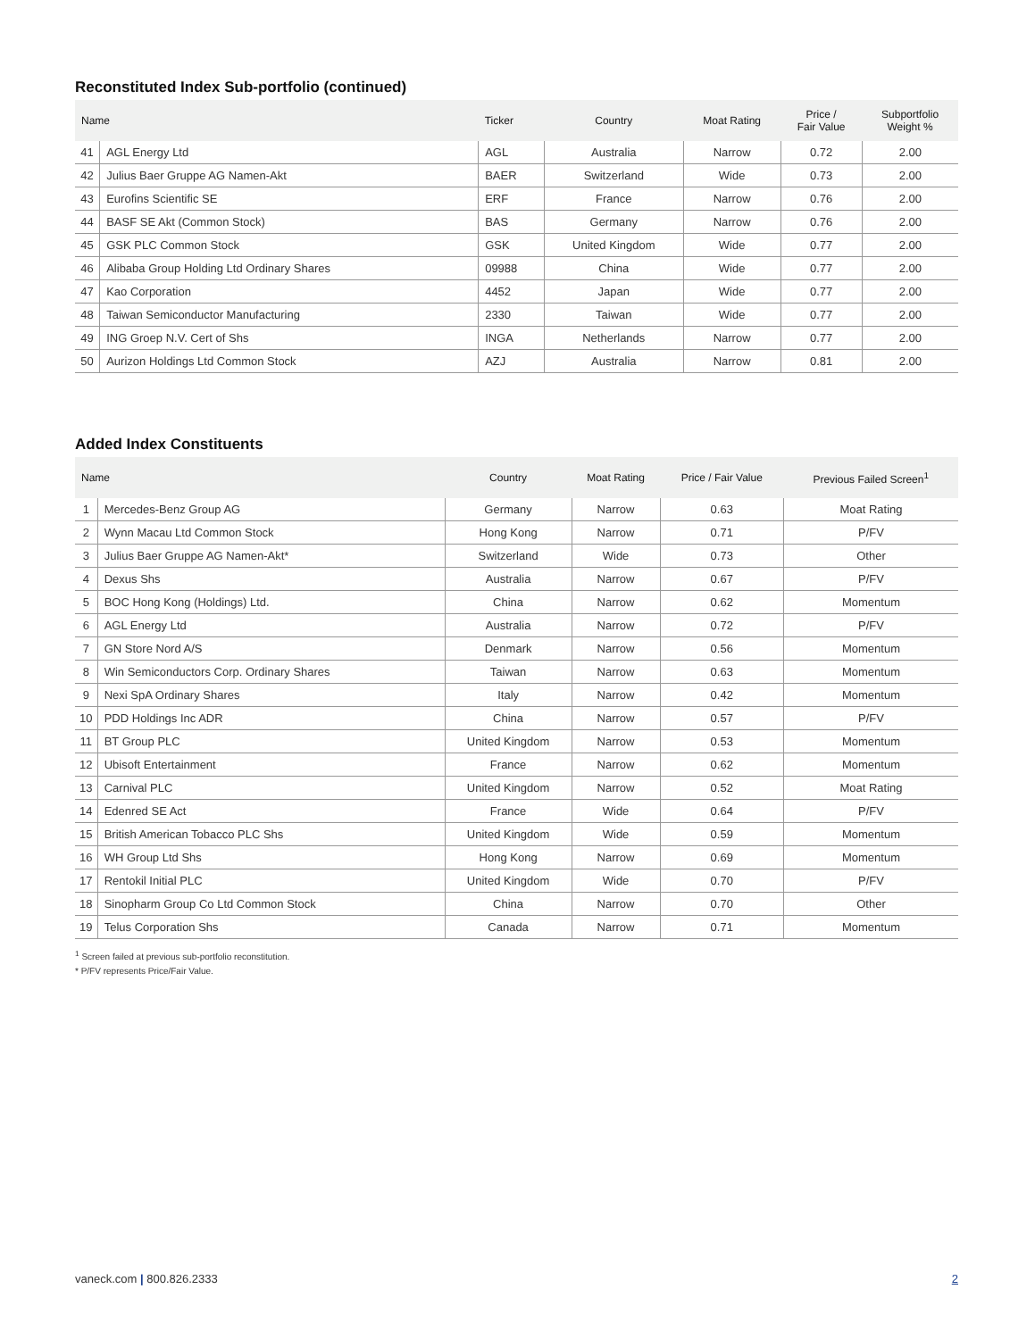Reconstituted Index Sub-portfolio (continued)
| Name | | Ticker | Country | Moat Rating | Price / Fair Value | Subportfolio Weight % |
| --- | --- | --- | --- | --- | --- | --- |
| 41 | AGL Energy Ltd | AGL | Australia | Narrow | 0.72 | 2.00 |
| 42 | Julius Baer Gruppe AG Namen-Akt | BAER | Switzerland | Wide | 0.73 | 2.00 |
| 43 | Eurofins Scientific SE | ERF | France | Narrow | 0.76 | 2.00 |
| 44 | BASF SE Akt (Common Stock) | BAS | Germany | Narrow | 0.76 | 2.00 |
| 45 | GSK PLC Common Stock | GSK | United Kingdom | Wide | 0.77 | 2.00 |
| 46 | Alibaba Group Holding Ltd Ordinary Shares | 09988 | China | Wide | 0.77 | 2.00 |
| 47 | Kao Corporation | 4452 | Japan | Wide | 0.77 | 2.00 |
| 48 | Taiwan Semiconductor Manufacturing | 2330 | Taiwan | Wide | 0.77 | 2.00 |
| 49 | ING Groep N.V. Cert of Shs | INGA | Netherlands | Narrow | 0.77 | 2.00 |
| 50 | Aurizon Holdings Ltd Common Stock | AZJ | Australia | Narrow | 0.81 | 2.00 |
Added Index Constituents
| Name | | Country | Moat Rating | Price / Fair Value | Previous Failed Screen<sup>1</sup> |
| --- | --- | --- | --- | --- | --- |
| 1 | Mercedes-Benz Group AG | Germany | Narrow | 0.63 | Moat Rating |
| 2 | Wynn Macau Ltd Common Stock | Hong Kong | Narrow | 0.71 | P/FV |
| 3 | Julius Baer Gruppe AG Namen-Akt* | Switzerland | Wide | 0.73 | Other |
| 4 | Dexus Shs | Australia | Narrow | 0.67 | P/FV |
| 5 | BOC Hong Kong (Holdings) Ltd. | China | Narrow | 0.62 | Momentum |
| 6 | AGL Energy Ltd | Australia | Narrow | 0.72 | P/FV |
| 7 | GN Store Nord A/S | Denmark | Narrow | 0.56 | Momentum |
| 8 | Win Semiconductors Corp. Ordinary Shares | Taiwan | Narrow | 0.63 | Momentum |
| 9 | Nexi SpA Ordinary Shares | Italy | Narrow | 0.42 | Momentum |
| 10 | PDD Holdings Inc ADR | China | Narrow | 0.57 | P/FV |
| 11 | BT Group PLC | United Kingdom | Narrow | 0.53 | Momentum |
| 12 | Ubisoft Entertainment | France | Narrow | 0.62 | Momentum |
| 13 | Carnival PLC | United Kingdom | Narrow | 0.52 | Moat Rating |
| 14 | Edenred SE Act | France | Wide | 0.64 | P/FV |
| 15 | British American Tobacco PLC Shs | United Kingdom | Wide | 0.59 | Momentum |
| 16 | WH Group Ltd Shs | Hong Kong | Narrow | 0.69 | Momentum |
| 17 | Rentokil Initial PLC | United Kingdom | Wide | 0.70 | P/FV |
| 18 | Sinopharm Group Co Ltd Common Stock | China | Narrow | 0.70 | Other |
| 19 | Telus Corporation Shs | Canada | Narrow | 0.71 | Momentum |
<sup>1</sup> Screen failed at previous sub-portfolio reconstitution.
* P/FV represents Price/Fair Value.
vaneck.com | 800.826.2333 2